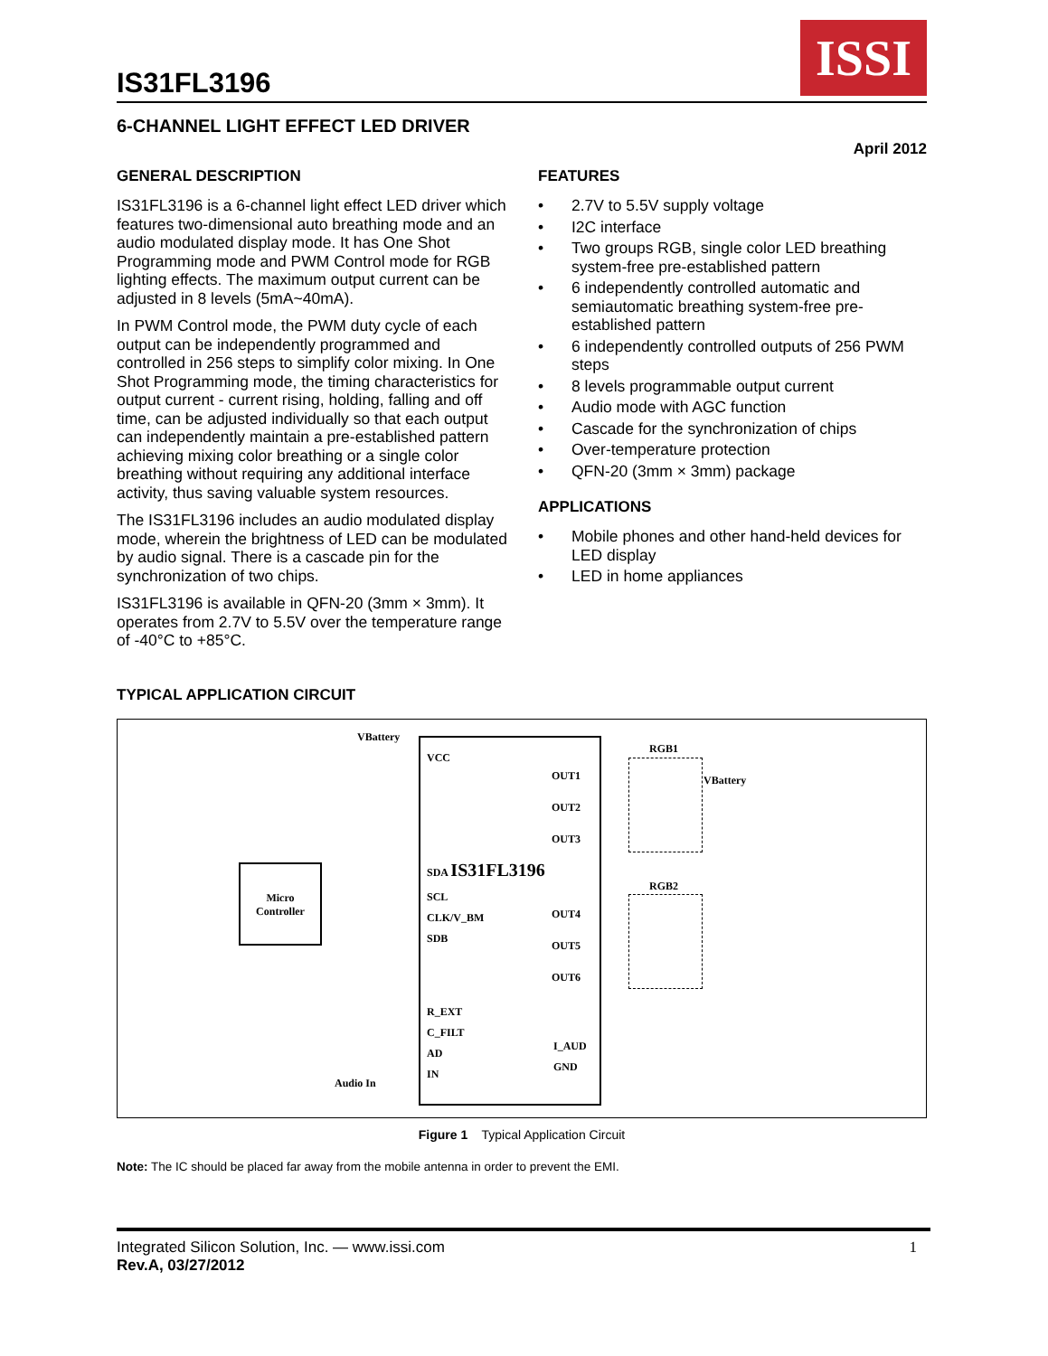IS31FL3196
ISSI
6-CHANNEL LIGHT EFFECT LED DRIVER
April 2012
GENERAL DESCRIPTION
IS31FL3196 is a 6-channel light effect LED driver which features two-dimensional auto breathing mode and an audio modulated display mode. It has One Shot Programming mode and PWM Control mode for RGB lighting effects. The maximum output current can be adjusted in 8 levels (5mA~40mA).
In PWM Control mode, the PWM duty cycle of each output can be independently programmed and controlled in 256 steps to simplify color mixing. In One Shot Programming mode, the timing characteristics for output current - current rising, holding, falling and off time, can be adjusted individually so that each output can independently maintain a pre-established pattern achieving mixing color breathing or a single color breathing without requiring any additional interface activity, thus saving valuable system resources.
The IS31FL3196 includes an audio modulated display mode, wherein the brightness of LED can be modulated by audio signal. There is a cascade pin for the synchronization of two chips.
IS31FL3196 is available in QFN-20 (3mm × 3mm). It operates from 2.7V to 5.5V over the temperature range of -40°C to +85°C.
FEATURES
• 2.7V to 5.5V supply voltage
• I2C interface
• Two groups RGB, single color LED breathing system-free pre-established pattern
• 6 independently controlled automatic and semiautomatic breathing system-free pre-established pattern
• 6 independently controlled outputs of 256 PWM steps
• 8 levels programmable output current
• Audio mode with AGC function
• Cascade for the synchronization of chips
• Over-temperature protection
• QFN-20 (3mm × 3mm) package
APPLICATIONS
• Mobile phones and other hand-held devices for LED display
• LED in home appliances
TYPICAL APPLICATION CIRCUIT
Micro
Controller
VCC
SDA IS31FL3196
SCL
CLK/V_BM
SDB
R_EXT
C_FILT
AD
IN
OUT1
OUT2
OUT3
OUT4
OUT5
OUT6
I_AUD
GND
Audio In
VBattery
RGB1
RGB2
VBattery
Figure 1 Typical Application Circuit
Note: The IC should be placed far away from the mobile antenna in order to prevent the EMI.
Integrated Silicon Solution, Inc. — www.issi.com
Rev.A, 03/27/2012
1